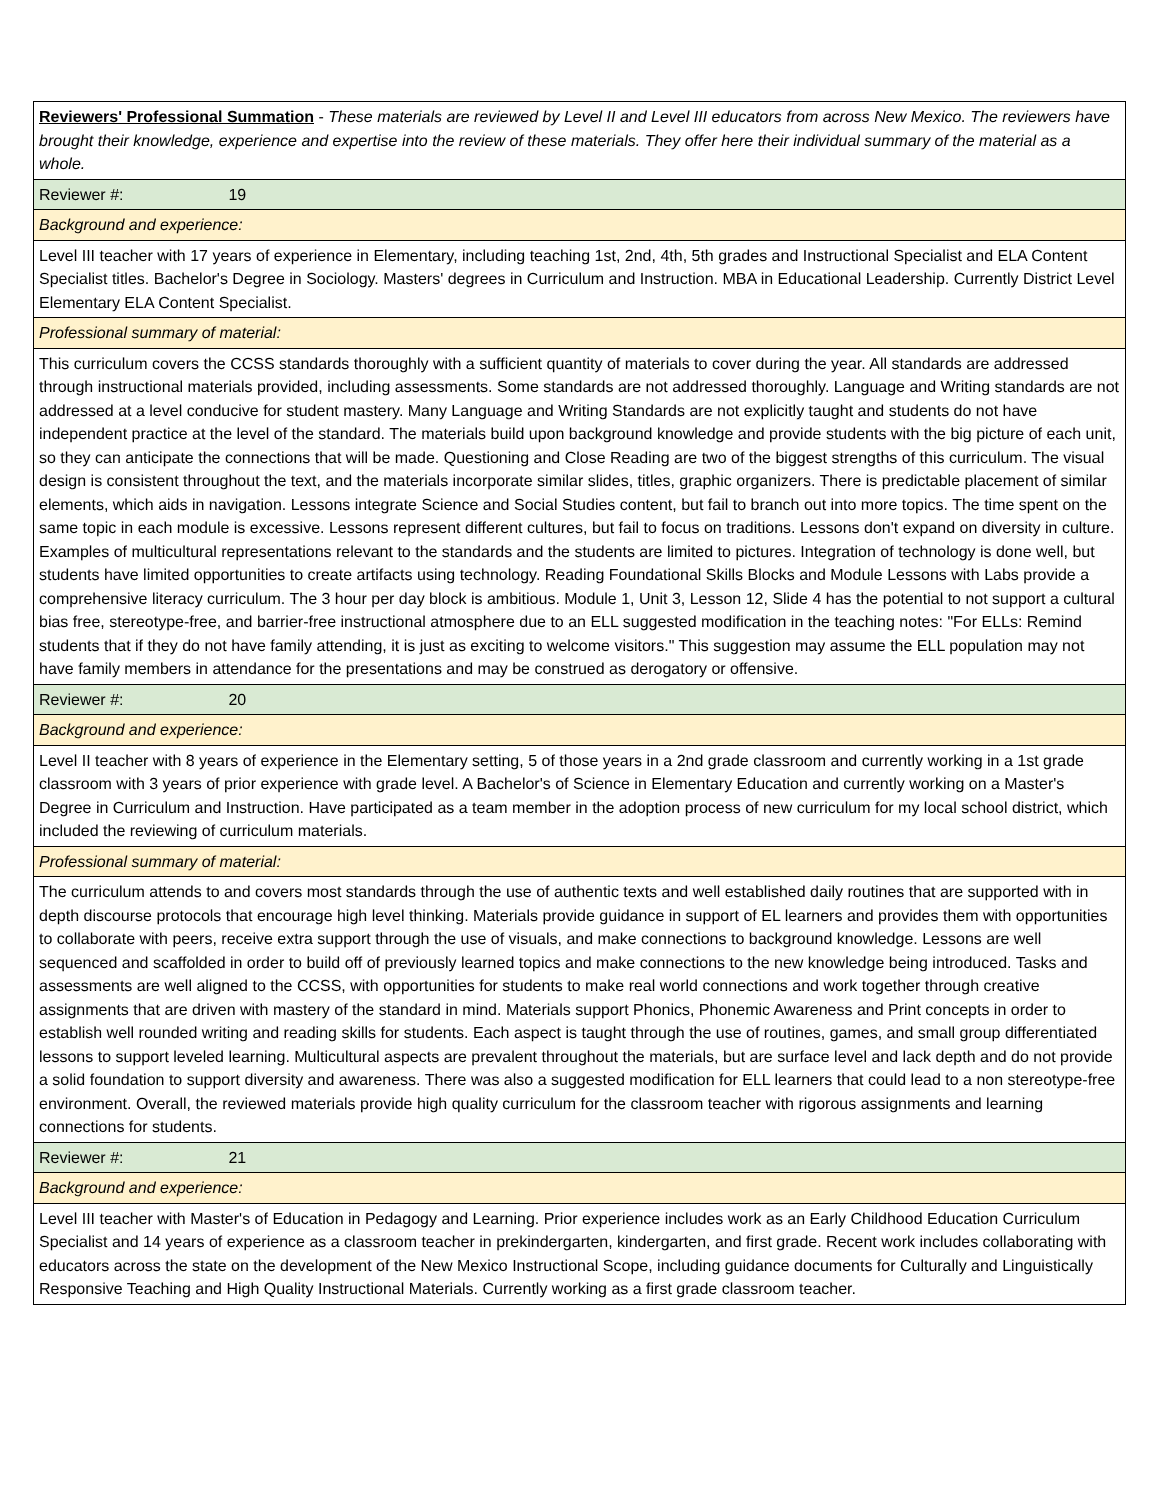| Reviewers' Professional Summation - These materials are reviewed by Level II and Level III educators from across New Mexico. The reviewers have brought their knowledge, experience and expertise into the review of these materials. They offer here their individual summary of the material as a whole. |
| Reviewer #: 19 |
| Background and experience: |
| Level III teacher with 17 years of experience in Elementary, including teaching 1st, 2nd, 4th, 5th grades and Instructional Specialist and ELA Content Specialist titles. Bachelor's Degree in Sociology. Masters' degrees in Curriculum and Instruction. MBA in Educational Leadership. Currently District Level Elementary ELA Content Specialist. |
| Professional summary of material: |
| This curriculum covers the CCSS standards thoroughly with a sufficient quantity of materials to cover during the year. All standards are addressed through instructional materials provided, including assessments. Some standards are not addressed thoroughly. Language and Writing standards are not addressed at a level conducive for student mastery. Many Language and Writing Standards are not explicitly taught and students do not have independent practice at the level of the standard. The materials build upon background knowledge and provide students with the big picture of each unit, so they can anticipate the connections that will be made. Questioning and Close Reading are two of the biggest strengths of this curriculum. The visual design is consistent throughout the text, and the materials incorporate similar slides, titles, graphic organizers. There is predictable placement of similar elements, which aids in navigation. Lessons integrate Science and Social Studies content, but fail to branch out into more topics. The time spent on the same topic in each module is excessive. Lessons represent different cultures, but fail to focus on traditions. Lessons don't expand on diversity in culture. Examples of multicultural representations relevant to the standards and the students are limited to pictures. Integration of technology is done well, but students have limited opportunities to create artifacts using technology. Reading Foundational Skills Blocks and Module Lessons with Labs provide a comprehensive literacy curriculum. The 3 hour per day block is ambitious. Module 1, Unit 3, Lesson 12, Slide 4 has the potential to not support a cultural bias free, stereotype-free, and barrier-free instructional atmosphere due to an ELL suggested modification in the teaching notes: "For ELLs: Remind students that if they do not have family attending, it is just as exciting to welcome visitors." This suggestion may assume the ELL population may not have family members in attendance for the presentations and may be construed as derogatory or offensive. |
| Reviewer #: 20 |
| Background and experience: |
| Level II teacher with 8 years of experience in the Elementary setting, 5 of those years in a 2nd grade classroom and currently working in a 1st grade classroom with 3 years of prior experience with grade level. A Bachelor's of Science in Elementary Education and currently working on a Master's Degree in Curriculum and Instruction. Have participated as a team member in the adoption process of new curriculum for my local school district, which included the reviewing of curriculum materials. |
| Professional summary of material: |
| The curriculum attends to and covers most standards through the use of authentic texts and well established daily routines that are supported with in depth discourse protocols that encourage high level thinking. Materials provide guidance in support of EL learners and provides them with opportunities to collaborate with peers, receive extra support through the use of visuals, and make connections to background knowledge. Lessons are well sequenced and scaffolded in order to build off of previously learned topics and make connections to the new knowledge being introduced. Tasks and assessments are well aligned to the CCSS, with opportunities for students to make real world connections and work together through creative assignments that are driven with mastery of the standard in mind. Materials support Phonics, Phonemic Awareness and Print concepts in order to establish well rounded writing and reading skills for students. Each aspect is taught through the use of routines, games, and small group differentiated lessons to support leveled learning. Multicultural aspects are prevalent throughout the materials, but are surface level and lack depth and do not provide a solid foundation to support diversity and awareness. There was also a suggested modification for ELL learners that could lead to a non stereotype-free environment. Overall, the reviewed materials provide high quality curriculum for the classroom teacher with rigorous assignments and learning connections for students. |
| Reviewer #: 21 |
| Background and experience: |
| Level III teacher with Master's of Education in Pedagogy and Learning. Prior experience includes work as an Early Childhood Education Curriculum Specialist and 14 years of experience as a classroom teacher in prekindergarten, kindergarten, and first grade. Recent work includes collaborating with educators across the state on the development of the New Mexico Instructional Scope, including guidance documents for Culturally and Linguistically Responsive Teaching and High Quality Instructional Materials. Currently working as a first grade classroom teacher. |